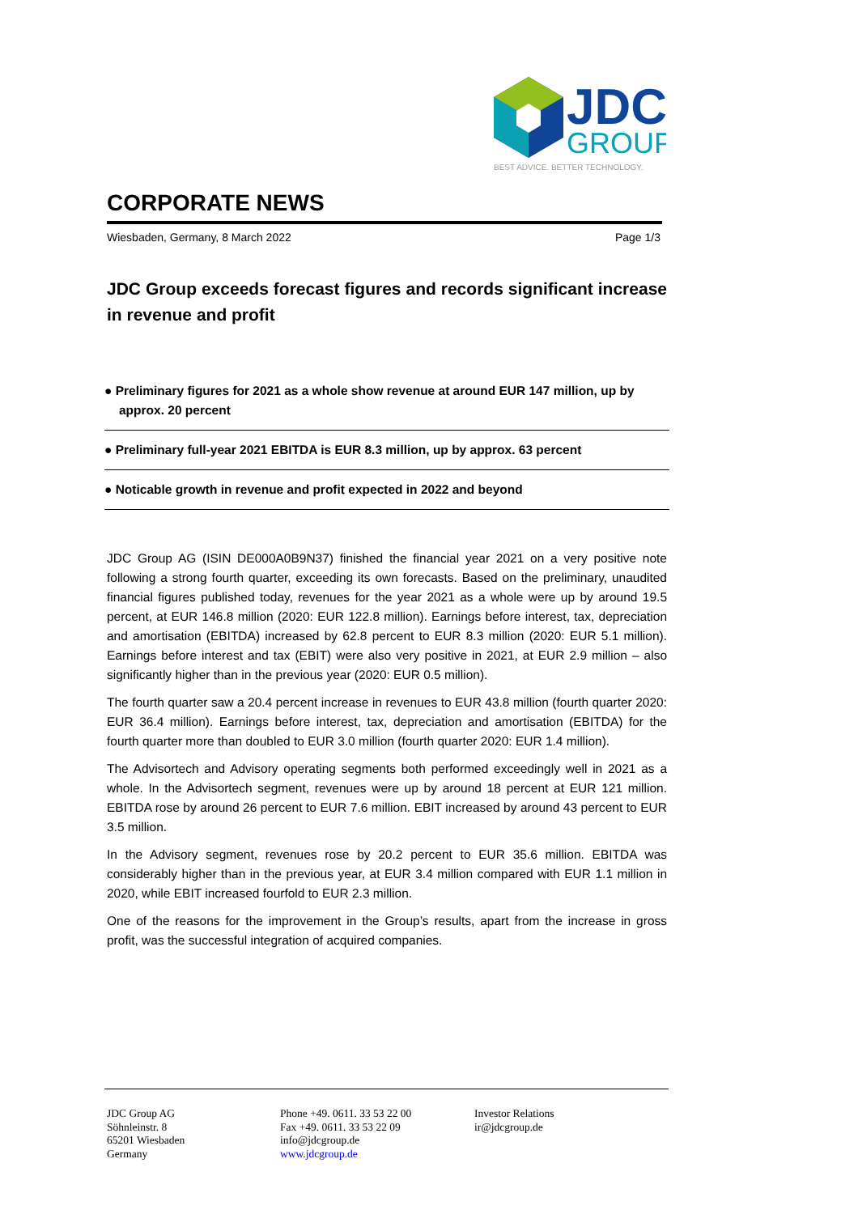JDC
GROUP
BEST ADVICE. BETTER TECHNOLOGY.
CORPORATE NEWS
Wiesbaden, Germany, 8 March 2022 Page 1/3
JDC Group exceeds forecast figures and records significant increase in revenue and profit
● Preliminary figures for 2021 as a whole show revenue at around EUR 147 million, up by approx. 20 percent
● Preliminary full-year 2021 EBITDA is EUR 8.3 million, up by approx. 63 percent
● Noticable growth in revenue and profit expected in 2022 and beyond
JDC Group AG (ISIN DE000A0B9N37) finished the financial year 2021 on a very positive note following a strong fourth quarter, exceeding its own forecasts. Based on the preliminary, unaudited financial figures published today, revenues for the year 2021 as a whole were up by around 19.5 percent, at EUR 146.8 million (2020: EUR 122.8 million). Earnings before interest, tax, depreciation and amortisation (EBITDA) increased by 62.8 percent to EUR 8.3 million (2020: EUR 5.1 million). Earnings before interest and tax (EBIT) were also very positive in 2021, at EUR 2.9 million – also significantly higher than in the previous year (2020: EUR 0.5 million).
The fourth quarter saw a 20.4 percent increase in revenues to EUR 43.8 million (fourth quarter 2020: EUR 36.4 million). Earnings before interest, tax, depreciation and amortisation (EBITDA) for the fourth quarter more than doubled to EUR 3.0 million (fourth quarter 2020: EUR 1.4 million).
The Advisortech and Advisory operating segments both performed exceedingly well in 2021 as a whole. In the Advisortech segment, revenues were up by around 18 percent at EUR 121 million. EBITDA rose by around 26 percent to EUR 7.6 million. EBIT increased by around 43 percent to EUR 3.5 million.
In the Advisory segment, revenues rose by 20.2 percent to EUR 35.6 million. EBITDA was considerably higher than in the previous year, at EUR 3.4 million compared with EUR 1.1 million in 2020, while EBIT increased fourfold to EUR 2.3 million.
One of the reasons for the improvement in the Group’s results, apart from the increase in gross profit, was the successful integration of acquired companies.
JDC Group AG
Söhnleinstr. 8
65201 Wiesbaden
Germany
Phone +49. 0611. 33 53 22 00
Fax +49. 0611. 33 53 22 09
info@jdcgroup.de
www.jdcgroup.de
Investor Relations
ir@jdcgroup.de